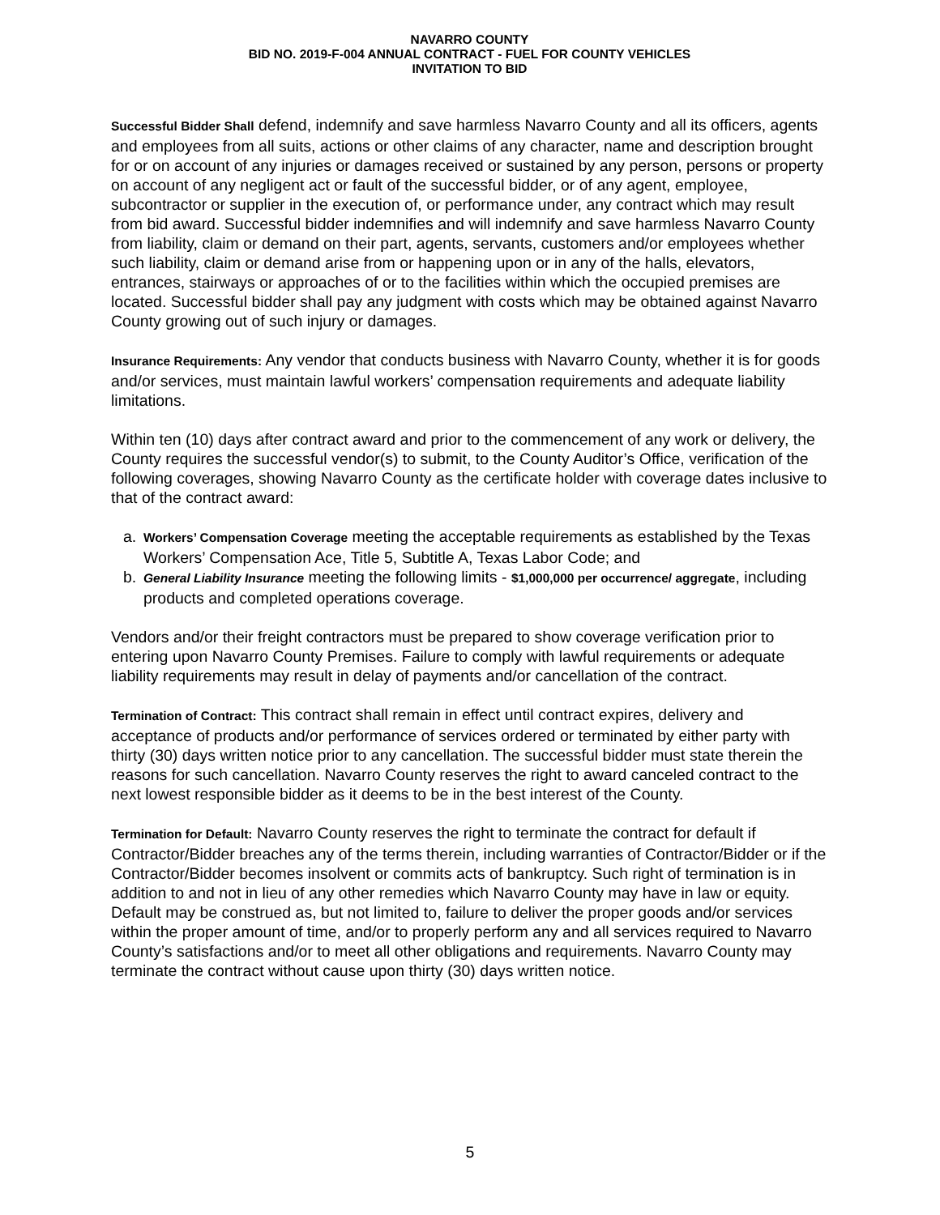NAVARRO COUNTY
BID NO. 2019-F-004 ANNUAL CONTRACT - FUEL FOR COUNTY VEHICLES
INVITATION TO BID
Successful Bidder Shall defend, indemnify and save harmless Navarro County and all its officers, agents and employees from all suits, actions or other claims of any character, name and description brought for or on account of any injuries or damages received or sustained by any person, persons or property on account of any negligent act or fault of the successful bidder, or of any agent, employee, subcontractor or supplier in the execution of, or performance under, any contract which may result from bid award. Successful bidder indemnifies and will indemnify and save harmless Navarro County from liability, claim or demand on their part, agents, servants, customers and/or employees whether such liability, claim or demand arise from or happening upon or in any of the halls, elevators, entrances, stairways or approaches of or to the facilities within which the occupied premises are located. Successful bidder shall pay any judgment with costs which may be obtained against Navarro County growing out of such injury or damages.
Insurance Requirements: Any vendor that conducts business with Navarro County, whether it is for goods and/or services, must maintain lawful workers’ compensation requirements and adequate liability limitations.
Within ten (10) days after contract award and prior to the commencement of any work or delivery, the County requires the successful vendor(s) to submit, to the County Auditor’s Office, verification of the following coverages, showing Navarro County as the certificate holder with coverage dates inclusive to that of the contract award:
a. Workers’ Compensation Coverage meeting the acceptable requirements as established by the Texas Workers’ Compensation Ace, Title 5, Subtitle A, Texas Labor Code; and
b. General Liability Insurance meeting the following limits - $1,000,000 per occurrence/ aggregate, including products and completed operations coverage.
Vendors and/or their freight contractors must be prepared to show coverage verification prior to entering upon Navarro County Premises. Failure to comply with lawful requirements or adequate liability requirements may result in delay of payments and/or cancellation of the contract.
Termination of Contract: This contract shall remain in effect until contract expires, delivery and acceptance of products and/or performance of services ordered or terminated by either party with thirty (30) days written notice prior to any cancellation. The successful bidder must state therein the reasons for such cancellation. Navarro County reserves the right to award canceled contract to the next lowest responsible bidder as it deems to be in the best interest of the County.
Termination for Default: Navarro County reserves the right to terminate the contract for default if Contractor/Bidder breaches any of the terms therein, including warranties of Contractor/Bidder or if the Contractor/Bidder becomes insolvent or commits acts of bankruptcy. Such right of termination is in addition to and not in lieu of any other remedies which Navarro County may have in law or equity. Default may be construed as, but not limited to, failure to deliver the proper goods and/or services within the proper amount of time, and/or to properly perform any and all services required to Navarro County’s satisfactions and/or to meet all other obligations and requirements. Navarro County may terminate the contract without cause upon thirty (30) days written notice.
5